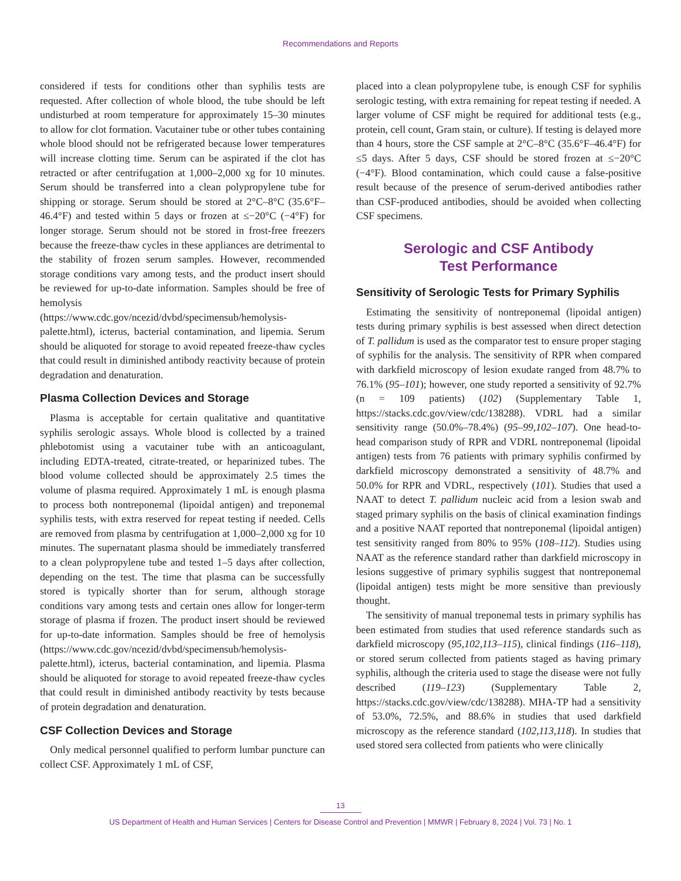Recommendations and Reports
considered if tests for conditions other than syphilis tests are requested. After collection of whole blood, the tube should be left undisturbed at room temperature for approximately 15–30 minutes to allow for clot formation. Vacutainer tube or other tubes containing whole blood should not be refrigerated because lower temperatures will increase clotting time. Serum can be aspirated if the clot has retracted or after centrifugation at 1,000–2,000 xg for 10 minutes. Serum should be transferred into a clean polypropylene tube for shipping or storage. Serum should be stored at 2°C–8°C (35.6°F–46.4°F) and tested within 5 days or frozen at ≤−20°C (−4°F) for longer storage. Serum should not be stored in frost-free freezers because the freeze-thaw cycles in these appliances are detrimental to the stability of frozen serum samples. However, recommended storage conditions vary among tests, and the product insert should be reviewed for up-to-date information. Samples should be free of hemolysis (https://www.cdc.gov/ncezid/dvbd/specimensub/hemolysis-palette.html), icterus, bacterial contamination, and lipemia. Serum should be aliquoted for storage to avoid repeated freeze-thaw cycles that could result in diminished antibody reactivity because of protein degradation and denaturation.
Plasma Collection Devices and Storage
Plasma is acceptable for certain qualitative and quantitative syphilis serologic assays. Whole blood is collected by a trained phlebotomist using a vacutainer tube with an anticoagulant, including EDTA-treated, citrate-treated, or heparinized tubes. The blood volume collected should be approximately 2.5 times the volume of plasma required. Approximately 1 mL is enough plasma to process both nontreponemal (lipoidal antigen) and treponemal syphilis tests, with extra reserved for repeat testing if needed. Cells are removed from plasma by centrifugation at 1,000–2,000 xg for 10 minutes. The supernatant plasma should be immediately transferred to a clean polypropylene tube and tested 1–5 days after collection, depending on the test. The time that plasma can be successfully stored is typically shorter than for serum, although storage conditions vary among tests and certain ones allow for longer-term storage of plasma if frozen. The product insert should be reviewed for up-to-date information. Samples should be free of hemolysis (https://www.cdc.gov/ncezid/dvbd/specimensub/hemolysis-palette.html), icterus, bacterial contamination, and lipemia. Plasma should be aliquoted for storage to avoid repeated freeze-thaw cycles that could result in diminished antibody reactivity by tests because of protein degradation and denaturation.
CSF Collection Devices and Storage
Only medical personnel qualified to perform lumbar puncture can collect CSF. Approximately 1 mL of CSF,
placed into a clean polypropylene tube, is enough CSF for syphilis serologic testing, with extra remaining for repeat testing if needed. A larger volume of CSF might be required for additional tests (e.g., protein, cell count, Gram stain, or culture). If testing is delayed more than 4 hours, store the CSF sample at 2°C–8°C (35.6°F–46.4°F) for ≤5 days. After 5 days, CSF should be stored frozen at ≤−20°C (−4°F). Blood contamination, which could cause a false-positive result because of the presence of serum-derived antibodies rather than CSF-produced antibodies, should be avoided when collecting CSF specimens.
Serologic and CSF Antibody
Test Performance
Sensitivity of Serologic Tests for Primary Syphilis
Estimating the sensitivity of nontreponemal (lipoidal antigen) tests during primary syphilis is best assessed when direct detection of T. pallidum is used as the comparator test to ensure proper staging of syphilis for the analysis. The sensitivity of RPR when compared with darkfield microscopy of lesion exudate ranged from 48.7% to 76.1% (95–101); however, one study reported a sensitivity of 92.7% (n = 109 patients) (102) (Supplementary Table 1, https://stacks.cdc.gov/view/cdc/138288). VDRL had a similar sensitivity range (50.0%–78.4%) (95–99,102–107). One head-to-head comparison study of RPR and VDRL nontreponemal (lipoidal antigen) tests from 76 patients with primary syphilis confirmed by darkfield microscopy demonstrated a sensitivity of 48.7% and 50.0% for RPR and VDRL, respectively (101). Studies that used a NAAT to detect T. pallidum nucleic acid from a lesion swab and staged primary syphilis on the basis of clinical examination findings and a positive NAAT reported that nontreponemal (lipoidal antigen) test sensitivity ranged from 80% to 95% (108–112). Studies using NAAT as the reference standard rather than darkfield microscopy in lesions suggestive of primary syphilis suggest that nontreponemal (lipoidal antigen) tests might be more sensitive than previously thought.
The sensitivity of manual treponemal tests in primary syphilis has been estimated from studies that used reference standards such as darkfield microscopy (95,102,113–115), clinical findings (116–118), or stored serum collected from patients staged as having primary syphilis, although the criteria used to stage the disease were not fully described (119–123) (Supplementary Table 2, https://stacks.cdc.gov/view/cdc/138288). MHA-TP had a sensitivity of 53.0%, 72.5%, and 88.6% in studies that used darkfield microscopy as the reference standard (102,113,118). In studies that used stored sera collected from patients who were clinically
13
US Department of Health and Human Services | Centers for Disease Control and Prevention | MMWR | February 8, 2024 | Vol. 73 | No. 1